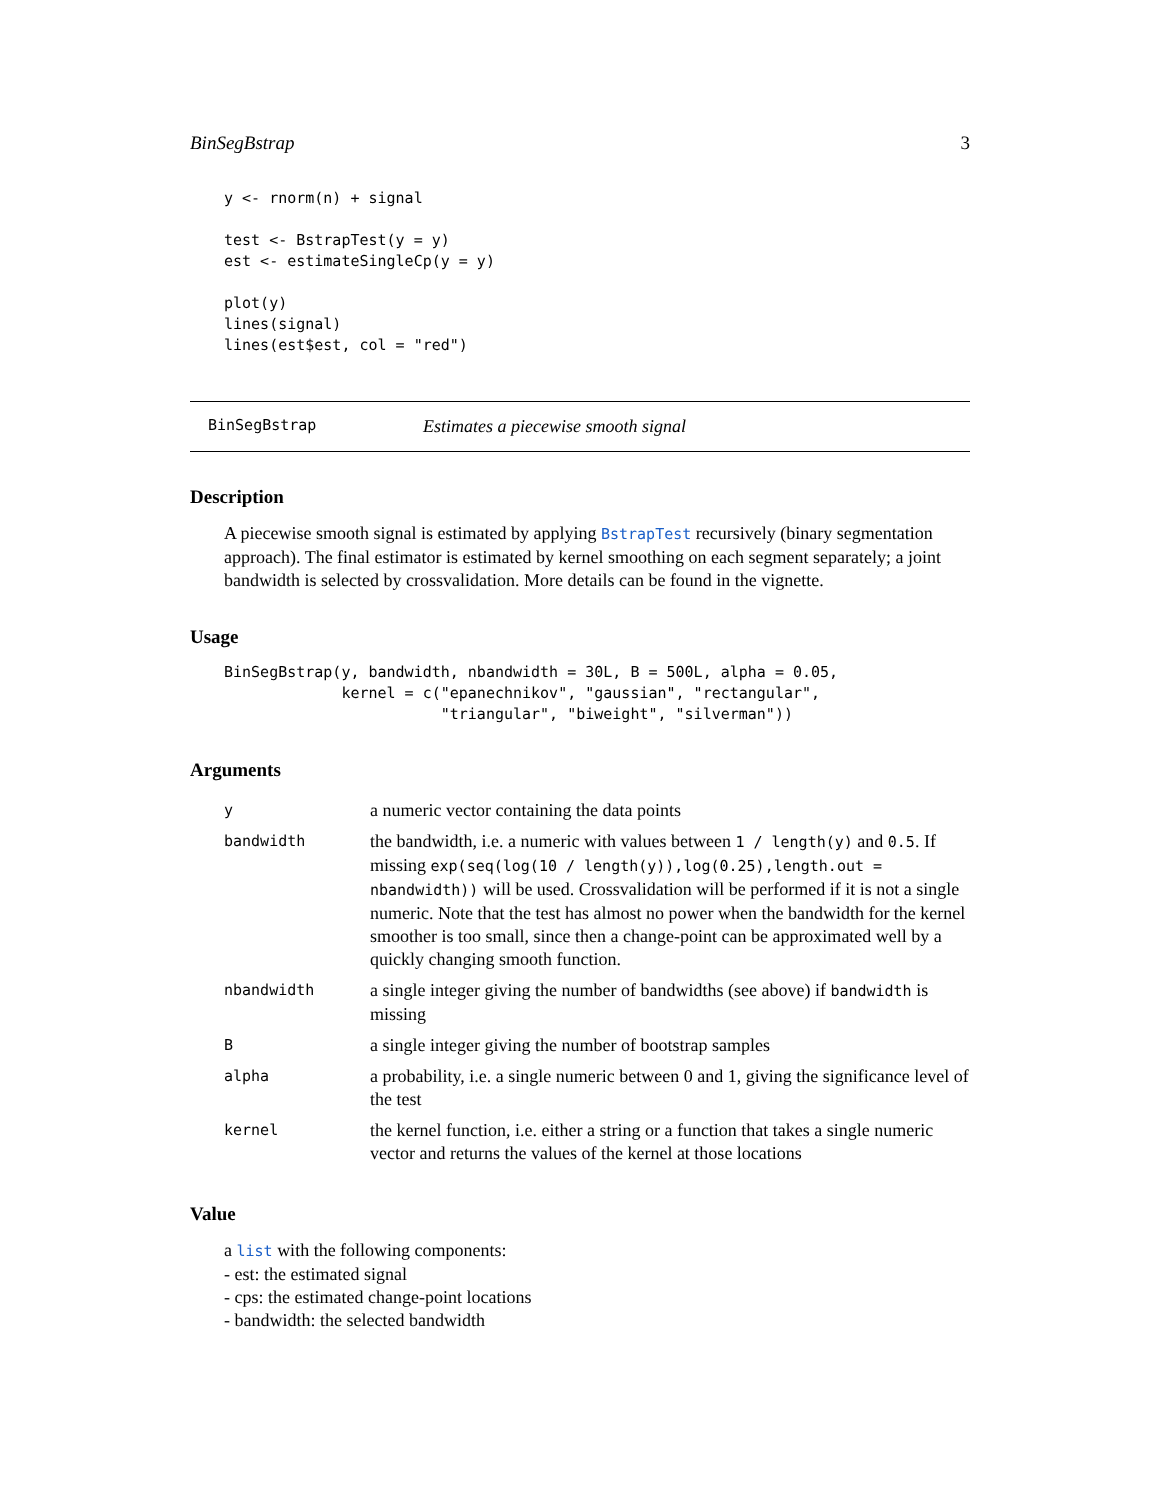BinSegBstrap 3
y <- rnorm(n) + signal

test <- BstrapTest(y = y)
est <- estimateSingleCp(y = y)

plot(y)
lines(signal)
lines(est$est, col = "red")
BinSegBstrap Estimates a piecewise smooth signal
Description
A piecewise smooth signal is estimated by applying BstrapTest recursively (binary segmentation approach). The final estimator is estimated by kernel smoothing on each segment separately; a joint bandwidth is selected by crossvalidation. More details can be found in the vignette.
Usage
BinSegBstrap(y, bandwidth, nbandwidth = 30L, B = 500L, alpha = 0.05,
             kernel = c("epanechnikov", "gaussian", "rectangular",
                        "triangular", "biweight", "silverman"))
Arguments
| y | a numeric vector containing the data points |
| bandwidth | the bandwidth, i.e. a numeric with values between 1 / length(y) and 0.5 . If missing exp(seq(log(10 / length(y)),log(0.25),length.out = nbandwidth)) will be used. Crossvalidation will be performed if it is not a single numeric. Note that the test has almost no power when the bandwidth for the kernel smoother is too small, since then a change-point can be approximated well by a quickly changing smooth function. |
| nbandwidth | a single integer giving the number of bandwidths (see above) if bandwidth is missing |
| B | a single integer giving the number of bootstrap samples |
| alpha | a probability, i.e. a single numeric between 0 and 1, giving the significance level of the test |
| kernel | the kernel function, i.e. either a string or a function that takes a single numeric vector and returns the values of the kernel at those locations |
Value
a list with the following components:
- est: the estimated signal
- cps: the estimated change-point locations
- bandwidth: the selected bandwidth